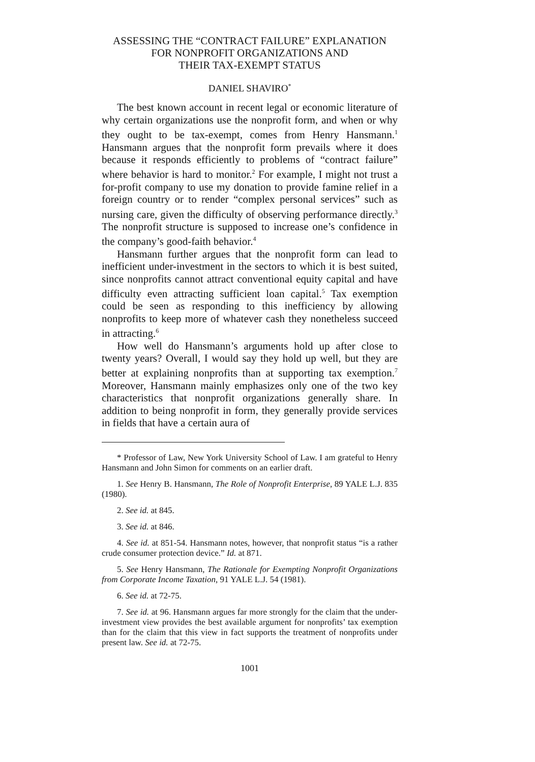ASSESSING THE “CONTRACT FAILURE” EXPLANATION FOR NONPROFIT ORGANIZATIONS AND
THEIR TAX-EXEMPT STATUS
DANIEL SHAVIRO<sup>*</sup>
The best known account in recent legal or economic literature of why certain organizations use the nonprofit form, and when or why they ought to be tax-exempt, comes from Henry Hansmann.<sup>1</sup> Hansmann argues that the nonprofit form prevails where it does because it responds efficiently to problems of “contract failure” where behavior is hard to monitor.<sup>2</sup> For example, I might not trust a for-profit company to use my donation to provide famine relief in a foreign country or to render “complex personal services” such as nursing care, given the difficulty of observing performance directly.<sup>3</sup> The nonprofit structure is supposed to increase one’s confidence in the company’s good-faith behavior.<sup>4</sup>
Hansmann further argues that the nonprofit form can lead to inefficient under-investment in the sectors to which it is best suited, since nonprofits cannot attract conventional equity capital and have difficulty even attracting sufficient loan capital.<sup>5</sup> Tax exemption could be seen as responding to this inefficiency by allowing nonprofits to keep more of whatever cash they nonetheless succeed in attracting.<sup>6</sup>
How well do Hansmann’s arguments hold up after close to twenty years? Overall, I would say they hold up well, but they are better at explaining nonprofits than at supporting tax exemption.<sup>7</sup> Moreover, Hansmann mainly emphasizes only one of the two key characteristics that nonprofit organizations generally share. In addition to being nonprofit in form, they generally provide services in fields that have a certain aura of
* Professor of Law, New York University School of Law. I am grateful to Henry Hansmann and John Simon for comments on an earlier draft.
1. See Henry B. Hansmann, The Role of Nonprofit Enterprise, 89 YALE L.J. 835 (1980).
2. See id. at 845.
3. See id. at 846.
4. See id. at 851-54. Hansmann notes, however, that nonprofit status “is a rather crude consumer protection device.” Id. at 871.
5. See Henry Hansmann, The Rationale for Exempting Nonprofit Organizations from Corporate Income Taxation, 91 YALE L.J. 54 (1981).
6. See id. at 72-75.
7. See id. at 96. Hansmann argues far more strongly for the claim that the under-investment view provides the best available argument for nonprofits’ tax exemption than for the claim that this view in fact supports the treatment of nonprofits under present law. See id. at 72-75.
1001